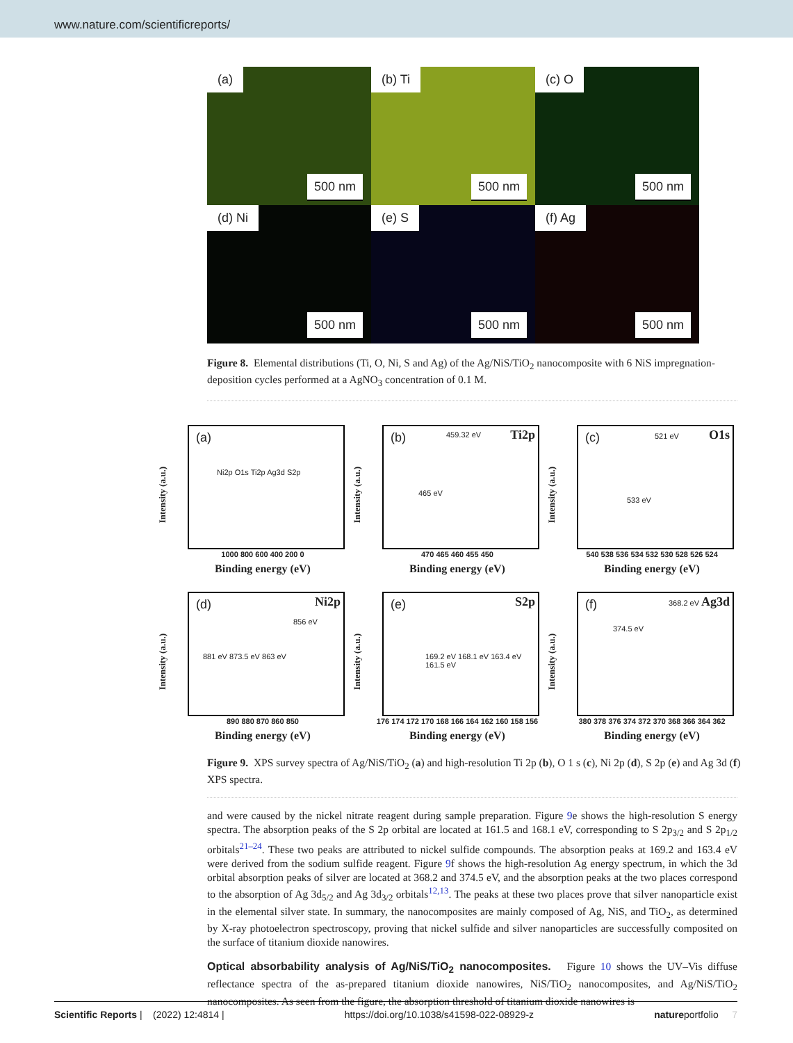www.nature.com/scientificreports/
(a)
500 nm
(b) Ti
500 nm
(c) O
500 nm
(d) Ni
500 nm
(e) S
500 nm
(f) Ag
500 nm
Figure 8. Elemental distributions (Ti, O, Ni, S and Ag) of the Ag/NiS/TiO<sub>2</sub> nanocomposite with 6 NiS impregnation-deposition cycles performed at a AgNO<sub>3</sub> concentration of 0.1 M.
Intensity (a.u.)
(a)
Ni2p O1s Ti2p Ag3d S2p
1000 800 600 400 200 0
Binding energy (eV)
Intensity (a.u.)
(b) Ti2p 459.32 eV
465 eV
470 465 460 455 450
Binding energy (eV)
Intensity (a.u.)
(c) O1s 521 eV
533 eV
540 538 536 534 532 530 528 526 524
Binding energy (eV)
Intensity (a.u.)
(d) Ni2p
856 eV
881 eV 873.5 eV 863 eV
890 880 870 860 850
Binding energy (eV)
Intensity (a.u.)
(e) S2p
169.2 eV 168.1 eV 163.4 eV 161.5 eV
176 174 172 170 168 166 164 162 160 158 156
Binding energy (eV)
Intensity (a.u.)
(f) Ag3d 368.2 eV
374.5 eV
380 378 376 374 372 370 368 366 364 362
Binding energy (eV)
Figure 9. XPS survey spectra of Ag/NiS/TiO<sub>2</sub> (a) and high-resolution Ti 2p (b), O 1 s (c), Ni 2p (d), S 2p (e) and Ag 3d (f) XPS spectra.
and were caused by the nickel nitrate reagent during sample preparation. Figure 9e shows the high-resolution S energy spectra. The absorption peaks of the S 2p orbital are located at 161.5 and 168.1 eV, corresponding to S 2p<sub>3/2</sub> and S 2p<sub>1/2</sub> orbitals<sup>21–24</sup>. These two peaks are attributed to nickel sulfide compounds. The absorption peaks at 169.2 and 163.4 eV were derived from the sodium sulfide reagent. Figure 9f shows the high-resolution Ag energy spectrum, in which the 3d orbital absorption peaks of silver are located at 368.2 and 374.5 eV, and the absorption peaks at the two places correspond to the absorption of Ag 3d<sub>5/2</sub> and Ag 3d<sub>3/2</sub> orbitals<sup>12,13</sup>. The peaks at these two places prove that silver nanoparticle exist in the elemental silver state. In summary, the nanocomposites are mainly composed of Ag, NiS, and TiO<sub>2</sub>, as determined by X-ray photoelectron spectroscopy, proving that nickel sulfide and silver nanoparticles are successfully composited on the surface of titanium dioxide nanowires.
Optical absorbability analysis of Ag/NiS/TiO<sub>2</sub> nanocomposites.
Figure 10 shows the UV–Vis diffuse reflectance spectra of the as-prepared titanium dioxide nanowires, NiS/TiO<sub>2</sub> nanocomposites, and Ag/NiS/TiO<sub>2</sub> nanocomposites. As seen from the figure, the absorption threshold of titanium dioxide nanowires is
Scientific Reports | (2022) 12:4814 | https://doi.org/10.1038/s41598-022-08929-z natureportfolio 7